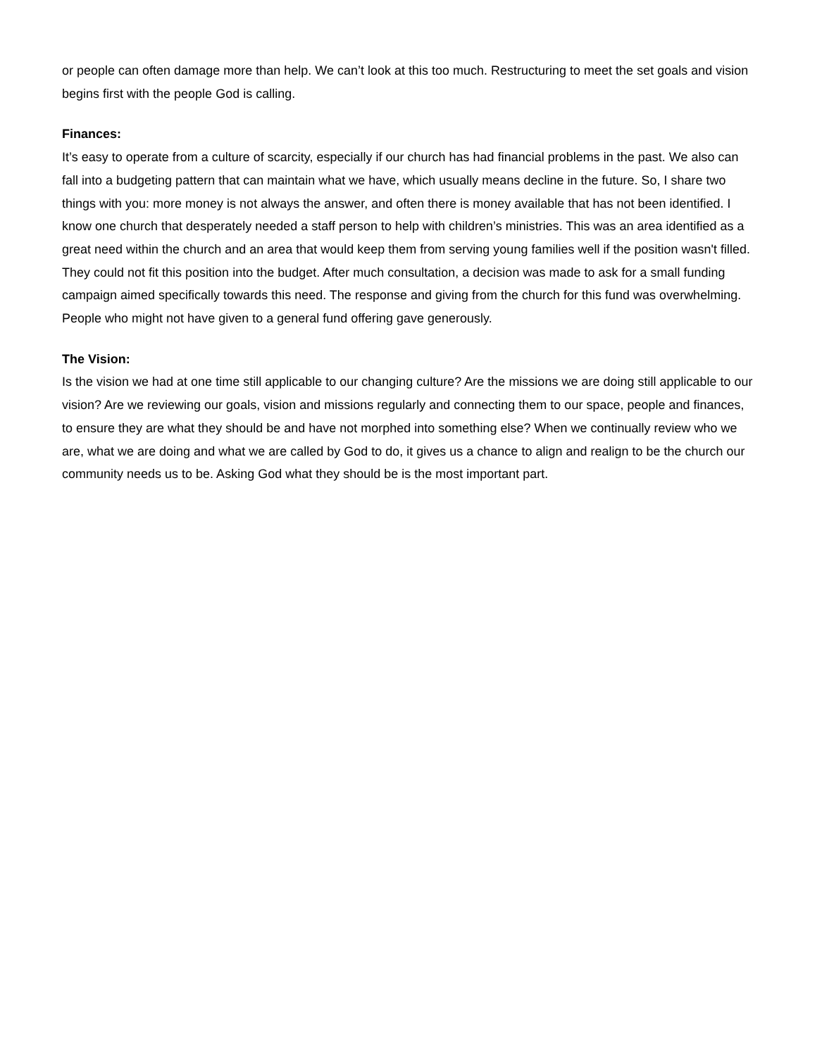or people can often damage more than help. We can’t look at this too much. Restructuring to meet the set goals and vision begins first with the people God is calling.
Finances:
It’s easy to operate from a culture of scarcity, especially if our church has had financial problems in the past. We also can fall into a budgeting pattern that can maintain what we have, which usually means decline in the future. So, I share two things with you: more money is not always the answer, and often there is money available that has not been identified. I know one church that desperately needed a staff person to help with children’s ministries. This was an area identified as a great need within the church and an area that would keep them from serving young families well if the position wasn't filled. They could not fit this position into the budget. After much consultation, a decision was made to ask for a small funding campaign aimed specifically towards this need. The response and giving from the church for this fund was overwhelming. People who might not have given to a general fund offering gave generously.
The Vision:
Is the vision we had at one time still applicable to our changing culture? Are the missions we are doing still applicable to our vision? Are we reviewing our goals, vision and missions regularly and connecting them to our space, people and finances, to ensure they are what they should be and have not morphed into something else? When we continually review who we are, what we are doing and what we are called by God to do, it gives us a chance to align and realign to be the church our community needs us to be. Asking God what they should be is the most important part.